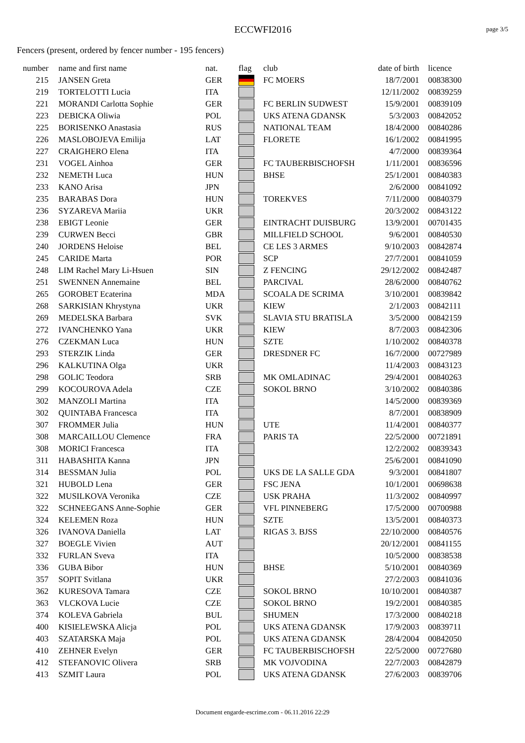ECCWFI2016
page 3/5
Fencers (present, ordered by fencer number - 195 fencers)
| number | name and first name | nat. | flag | club | date of birth | licence |
| --- | --- | --- | --- | --- | --- | --- |
| 215 | JANSEN Greta | GER | | FC MOERS | 18/7/2001 | 00838300 |
| 219 | TORTELOTTI Lucia | ITA | | | 12/11/2002 | 00839259 |
| 221 | MORANDI Carlotta Sophie | GER | | FC BERLIN SUDWEST | 15/9/2001 | 00839109 |
| 223 | DEBICKA Oliwia | POL | | UKS ATENA GDANSK | 5/3/2003 | 00842052 |
| 225 | BORISENKO Anastasia | RUS | | NATIONAL TEAM | 18/4/2000 | 00840286 |
| 226 | MASLOBOJEVA Emilija | LAT | | FLORETE | 16/1/2002 | 00841995 |
| 227 | CRAIGHERO Elena | ITA | | | 4/7/2000 | 00839364 |
| 231 | VOGEL Ainhoa | GER | | FC TAUBERBISCHOFSH | 1/11/2001 | 00836596 |
| 232 | NEMETH Luca | HUN | | BHSE | 25/1/2001 | 00840383 |
| 233 | KANO Arisa | JPN | | | 2/6/2000 | 00841092 |
| 235 | BARABAS Dora | HUN | | TOREKVES | 7/11/2000 | 00840379 |
| 236 | SYZAREVA Mariia | UKR | | | 20/3/2002 | 00843122 |
| 238 | EBIGT Leonie | GER | | EINTRACHT DUISBURG | 13/9/2001 | 00701435 |
| 239 | CURWEN Becci | GBR | | MILLFIELD SCHOOL | 9/6/2001 | 00840530 |
| 240 | JORDENS Heloise | BEL | | CE LES 3 ARMES | 9/10/2003 | 00842874 |
| 245 | CARIDE Marta | POR | | SCP | 27/7/2001 | 00841059 |
| 248 | LIM Rachel Mary Li-Hsuen | SIN | | Z FENCING | 29/12/2002 | 00842487 |
| 251 | SWENNEN Annemaine | BEL | | PARCIVAL | 28/6/2000 | 00840762 |
| 265 | GOROBET Ecaterina | MDA | | SCOALA DE SCRIMA | 3/10/2001 | 00839842 |
| 268 | SARKISIAN Khrystyna | UKR | | KIEW | 2/1/2003 | 00842111 |
| 269 | MEDELSKA Barbara | SVK | | SLAVIA STU BRATISLA | 3/5/2000 | 00842159 |
| 272 | IVANCHENKO Yana | UKR | | KIEW | 8/7/2003 | 00842306 |
| 276 | CZEKMAN Luca | HUN | | SZTE | 1/10/2002 | 00840378 |
| 293 | STERZIK Linda | GER | | DRESDNER FC | 16/7/2000 | 00727989 |
| 296 | KALKUTINA Olga | UKR | | | 11/4/2003 | 00843123 |
| 298 | GOLIC Teodora | SRB | | MK OMLADINAC | 29/4/2001 | 00840263 |
| 299 | KOCOUROVA Adela | CZE | | SOKOL BRNO | 3/10/2002 | 00840386 |
| 302 | MANZOLI Martina | ITA | | | 14/5/2000 | 00839369 |
| 302 | QUINTABA Francesca | ITA | | | 8/7/2001 | 00838909 |
| 307 | FROMMER Julia | HUN | | UTE | 11/4/2001 | 00840377 |
| 308 | MARCAILLOU Clemence | FRA | | PARIS TA | 22/5/2000 | 00721891 |
| 308 | MORICI Francesca | ITA | | | 12/2/2002 | 00839343 |
| 311 | HABASHITA Kanna | JPN | | | 25/6/2001 | 00841090 |
| 314 | BESSMAN Julia | POL | | UKS DE LA SALLE GDA | 9/3/2001 | 00841807 |
| 321 | HUBOLD Lena | GER | | FSC JENA | 10/1/2001 | 00698638 |
| 322 | MUSILKOVA Veronika | CZE | | USK PRAHA | 11/3/2002 | 00840997 |
| 322 | SCHNEEGANS Anne-Sophie | GER | | VFL PINNEBERG | 17/5/2000 | 00700988 |
| 324 | KELEMEN Roza | HUN | | SZTE | 13/5/2001 | 00840373 |
| 326 | IVANOVA Daniella | LAT | | RIGAS 3. BJSS | 22/10/2000 | 00840576 |
| 327 | BOEGLE Vivien | AUT | | | 20/12/2001 | 00841155 |
| 332 | FURLAN Sveva | ITA | | | 10/5/2000 | 00838538 |
| 336 | GUBA Bibor | HUN | | BHSE | 5/10/2001 | 00840369 |
| 357 | SOPIT Svitlana | UKR | | | 27/2/2003 | 00841036 |
| 362 | KURESOVA Tamara | CZE | | SOKOL BRNO | 10/10/2001 | 00840387 |
| 363 | VLCKOVA Lucie | CZE | | SOKOL BRNO | 19/2/2001 | 00840385 |
| 374 | KOLEVA Gabriela | BUL | | SHUMEN | 17/3/2000 | 00840218 |
| 400 | KISIELEWSKA Alicja | POL | | UKS ATENA GDANSK | 17/9/2003 | 00839711 |
| 403 | SZATARSKA Maja | POL | | UKS ATENA GDANSK | 28/4/2004 | 00842050 |
| 410 | ZEHNER Evelyn | GER | | FC TAUBERBISCHOFSH | 22/5/2000 | 00727680 |
| 412 | STEFANOVIC Olivera | SRB | | MK VOJVODINA | 22/7/2003 | 00842879 |
| 413 | SZMIT Laura | POL | | UKS ATENA GDANSK | 27/6/2003 | 00839706 |
Document engarde-escrime.com - 06.11.2016 22:29